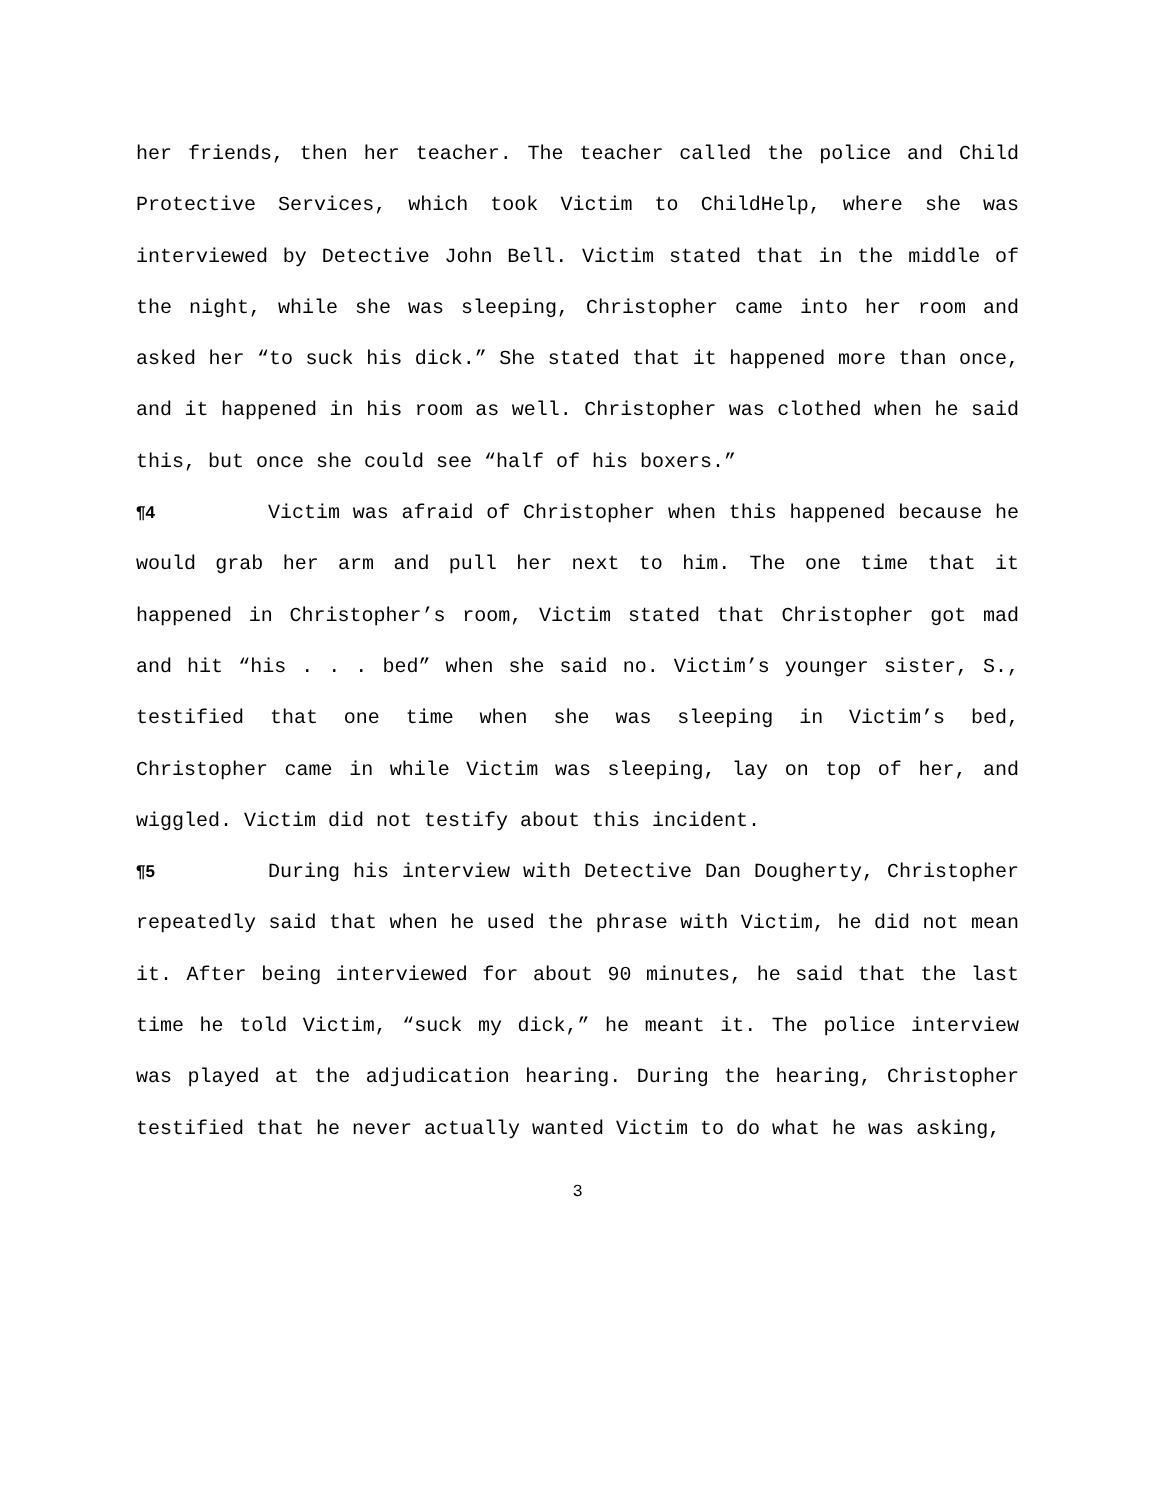her friends, then her teacher. The teacher called the police and Child Protective Services, which took Victim to ChildHelp, where she was interviewed by Detective John Bell. Victim stated that in the middle of the night, while she was sleeping, Christopher came into her room and asked her “to suck his dick.” She stated that it happened more than once, and it happened in his room as well. Christopher was clothed when he said this, but once she could see “half of his boxers.”
¶4 Victim was afraid of Christopher when this happened because he would grab her arm and pull her next to him. The one time that it happened in Christopher’s room, Victim stated that Christopher got mad and hit “his . . . bed” when she said no. Victim’s younger sister, S., testified that one time when she was sleeping in Victim’s bed, Christopher came in while Victim was sleeping, lay on top of her, and wiggled. Victim did not testify about this incident.
¶5 During his interview with Detective Dan Dougherty, Christopher repeatedly said that when he used the phrase with Victim, he did not mean it. After being interviewed for about 90 minutes, he said that the last time he told Victim, “suck my dick,” he meant it. The police interview was played at the adjudication hearing. During the hearing, Christopher testified that he never actually wanted Victim to do what he was asking,
3